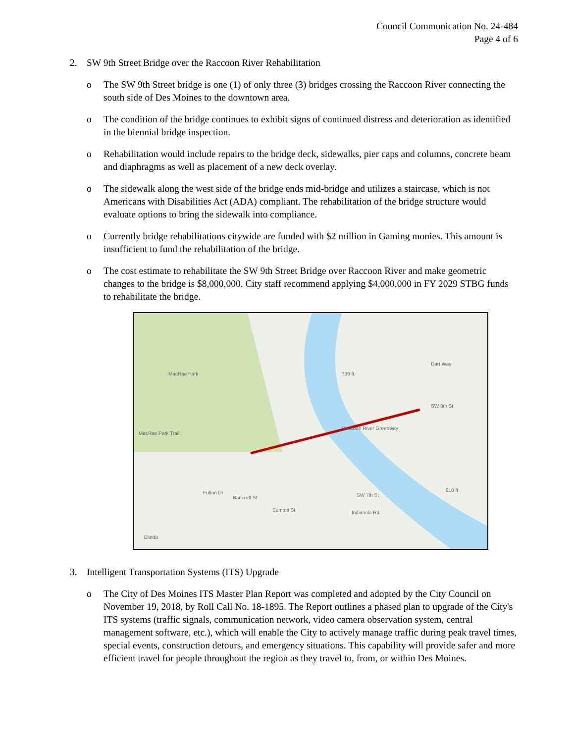Council Communication No. 24-484
Page 4 of 6
2. SW 9th Street Bridge over the Raccoon River Rehabilitation
o The SW 9th Street bridge is one (1) of only three (3) bridges crossing the Raccoon River connecting the south side of Des Moines to the downtown area.
o The condition of the bridge continues to exhibit signs of continued distress and deterioration as identified in the biennial bridge inspection.
o Rehabilitation would include repairs to the bridge deck, sidewalks, pier caps and columns, concrete beam and diaphragms as well as placement of a new deck overlay.
o The sidewalk along the west side of the bridge ends mid-bridge and utilizes a staircase, which is not Americans with Disabilities Act (ADA) compliant. The rehabilitation of the bridge structure would evaluate options to bring the sidewalk into compliance.
o Currently bridge rehabilitations citywide are funded with $2 million in Gaming monies. This amount is insufficient to fund the rehabilitation of the bridge.
o The cost estimate to rehabilitate the SW 9th Street Bridge over Raccoon River and make geometric changes to the bridge is $8,000,000. City staff recommend applying $4,000,000 in FY 2029 STBG funds to rehabilitate the bridge.
MacRae Park
MacRae Park Trail
799 ft
Dart Way
SW 9th St
Raccoon River Greenway
Fulton Dr
Bancroft St
Summit St Indianola Rd
SW 7th St
810 ft
Olinda
3. Intelligent Transportation Systems (ITS) Upgrade
o The City of Des Moines ITS Master Plan Report was completed and adopted by the City Council on November 19, 2018, by Roll Call No. 18-1895. The Report outlines a phased plan to upgrade of the City's ITS systems (traffic signals, communication network, video camera observation system, central management software, etc.), which will enable the City to actively manage traffic during peak travel times, special events, construction detours, and emergency situations. This capability will provide safer and more efficient travel for people throughout the region as they travel to, from, or within Des Moines.